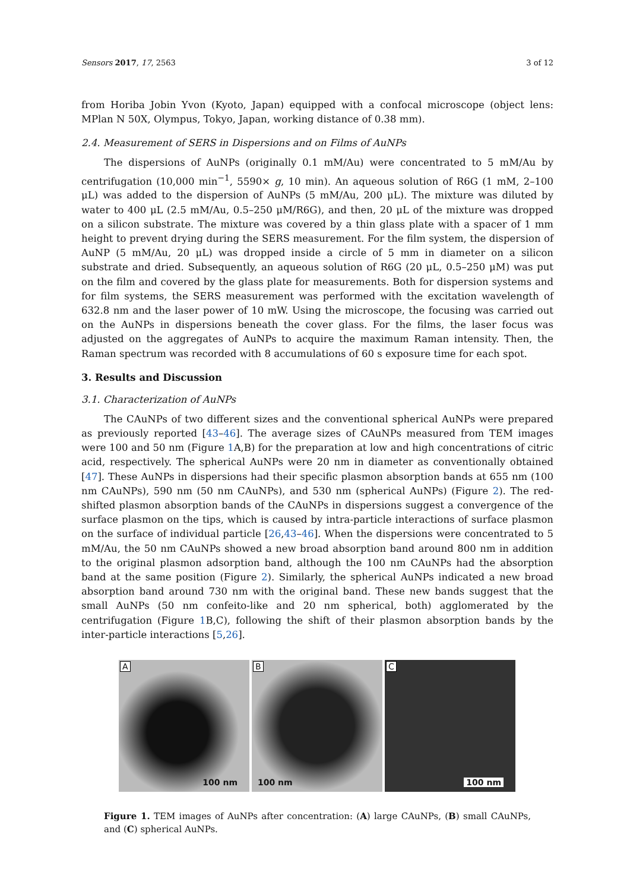Sensors 2017, 17, 2563 3 of 12
from Horiba Jobin Yvon (Kyoto, Japan) equipped with a confocal microscope (object lens: MPlan N 50X, Olympus, Tokyo, Japan, working distance of 0.38 mm).
2.4. Measurement of SERS in Dispersions and on Films of AuNPs
The dispersions of AuNPs (originally 0.1 mM/Au) were concentrated to 5 mM/Au by centrifugation (10,000 min<sup>−1</sup>, 5590× g, 10 min). An aqueous solution of R6G (1 mM, 2–100 μL) was added to the dispersion of AuNPs (5 mM/Au, 200 μL). The mixture was diluted by water to 400 μL (2.5 mM/Au, 0.5–250 μM/R6G), and then, 20 μL of the mixture was dropped on a silicon substrate. The mixture was covered by a thin glass plate with a spacer of 1 mm height to prevent drying during the SERS measurement. For the film system, the dispersion of AuNP (5 mM/Au, 20 μL) was dropped inside a circle of 5 mm in diameter on a silicon substrate and dried. Subsequently, an aqueous solution of R6G (20 μL, 0.5–250 μM) was put on the film and covered by the glass plate for measurements. Both for dispersion systems and for film systems, the SERS measurement was performed with the excitation wavelength of 632.8 nm and the laser power of 10 mW. Using the microscope, the focusing was carried out on the AuNPs in dispersions beneath the cover glass. For the films, the laser focus was adjusted on the aggregates of AuNPs to acquire the maximum Raman intensity. Then, the Raman spectrum was recorded with 8 accumulations of 60 s exposure time for each spot.
3. Results and Discussion
3.1. Characterization of AuNPs
The CAuNPs of two different sizes and the conventional spherical AuNPs were prepared as previously reported [43–46]. The average sizes of CAuNPs measured from TEM images were 100 and 50 nm (Figure 1 A,B) for the preparation at low and high concentrations of citric acid, respectively. The spherical AuNPs were 20 nm in diameter as conventionally obtained [47]. These AuNPs in dispersions had their specific plasmon absorption bands at 655 nm (100 nm CAuNPs), 590 nm (50 nm CAuNPs), and 530 nm (spherical AuNPs) (Figure 2). The red-shifted plasmon absorption bands of the CAuNPs in dispersions suggest a convergence of the surface plasmon on the tips, which is caused by intra-particle interactions of surface plasmon on the surface of individual particle [26,43–46]. When the dispersions were concentrated to 5 mM/Au, the 50 nm CAuNPs showed a new broad absorption band around 800 nm in addition to the original plasmon adsorption band, although the 100 nm CAuNPs had the absorption band at the same position (Figure 2). Similarly, the spherical AuNPs indicated a new broad absorption band around 730 nm with the original band. These new bands suggest that the small AuNPs (50 nm confeito-like and 20 nm spherical, both) agglomerated by the centrifugation (Figure 1 B,C), following the shift of their plasmon absorption bands by the inter-particle interactions [5,26].
A
100 nm
B
100 nm
C
100 nm
Figure 1. TEM images of AuNPs after concentration: (A) large CAuNPs, (B) small CAuNPs, and (C) spherical AuNPs.